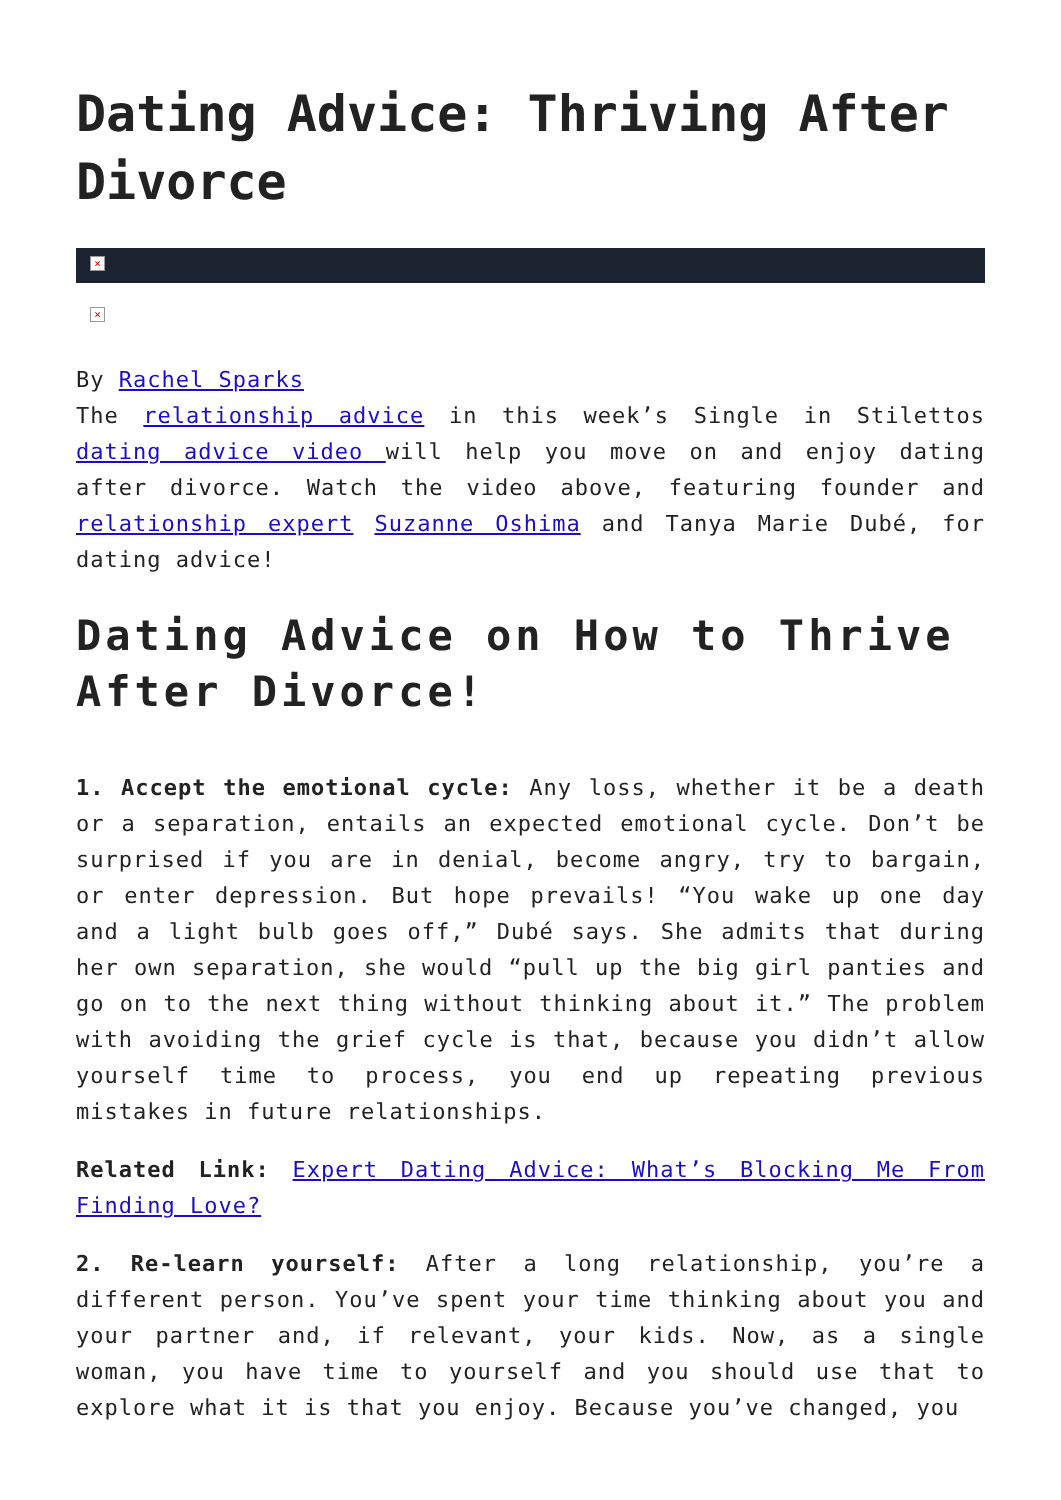Dating Advice: Thriving After Divorce
×
×
By Rachel Sparks
The relationship advice in this week’s Single in Stilettos dating advice video will help you move on and enjoy dating after divorce. Watch the video above, featuring founder and relationship expert Suzanne Oshima and Tanya Marie Dubé, for dating advice!
Dating Advice on How to Thrive After Divorce!
1. Accept the emotional cycle: Any loss, whether it be a death or a separation, entails an expected emotional cycle. Don’t be surprised if you are in denial, become angry, try to bargain, or enter depression. But hope prevails! “You wake up one day and a light bulb goes off,” Dubé says. She admits that during her own separation, she would “pull up the big girl panties and go on to the next thing without thinking about it.” The problem with avoiding the grief cycle is that, because you didn’t allow yourself time to process, you end up repeating previous mistakes in future relationships.
Related Link: Expert Dating Advice: What’s Blocking Me From Finding Love?
2. Re-learn yourself: After a long relationship, you’re a different person. You’ve spent your time thinking about you and your partner and, if relevant, your kids. Now, as a single woman, you have time to yourself and you should use that to explore what it is that you enjoy. Because you’ve changed, you